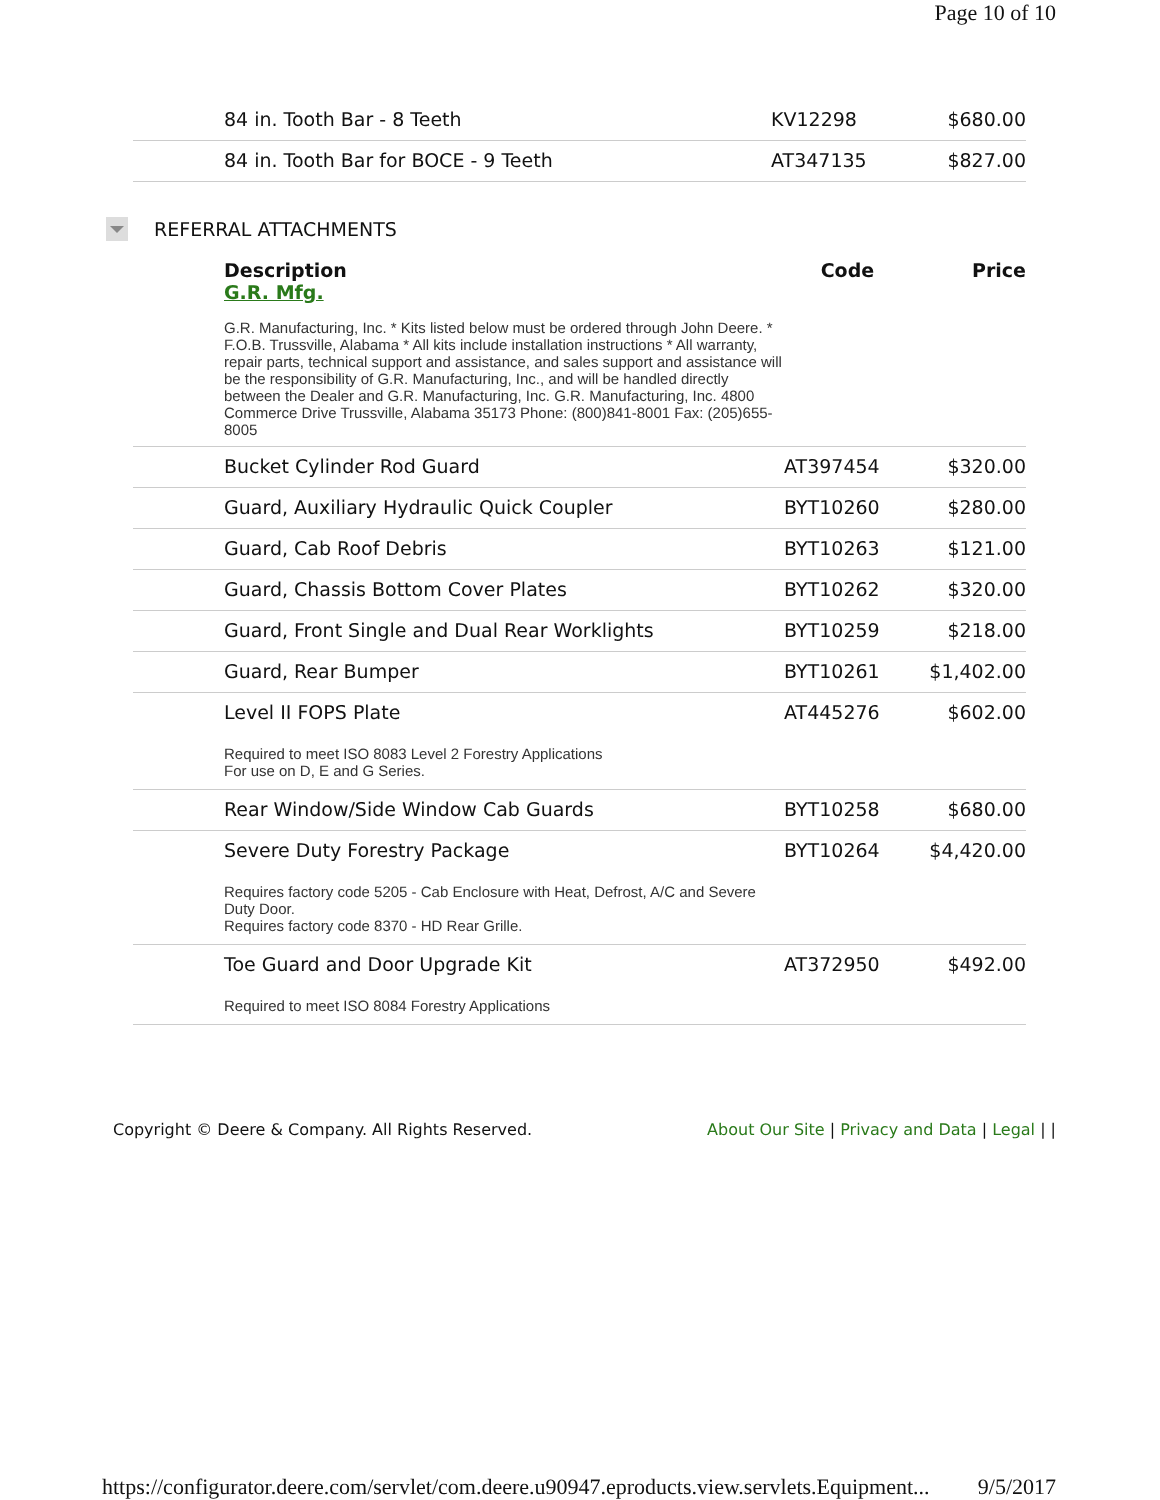Page 10 of 10
| 84 in. Tooth Bar - 8 Teeth | KV12298 | $680.00 |
| 84 in. Tooth Bar for BOCE - 9 Teeth | AT347135 | $827.00 |
REFERRAL ATTACHMENTS
| Description G.R. Mfg. | Code | Price |
| --- | --- | --- |
| G.R. Manufacturing, Inc. * Kits listed below must be ordered through John Deere. * F.O.B. Trussville, Alabama * All kits include installation instructions * All warranty, repair parts, technical support and assistance, and sales support and assistance will be the responsibility of G.R. Manufacturing, Inc., and will be handled directly between the Dealer and G.R. Manufacturing, Inc. G.R. Manufacturing, Inc. 4800 Commerce Drive Trussville, Alabama 35173 Phone: (800)841-8001 Fax: (205)655-8005 | | |
| Bucket Cylinder Rod Guard | AT397454 | $320.00 |
| Guard, Auxiliary Hydraulic Quick Coupler | BYT10260 | $280.00 |
| Guard, Cab Roof Debris | BYT10263 | $121.00 |
| Guard, Chassis Bottom Cover Plates | BYT10262 | $320.00 |
| Guard, Front Single and Dual Rear Worklights | BYT10259 | $218.00 |
| Guard, Rear Bumper | BYT10261 | $1,402.00 |
| Level II FOPS Plate Required to meet ISO 8083 Level 2 Forestry Applications For use on D, E and G Series. | AT445276 | $602.00 |
| Rear Window/Side Window Cab Guards | BYT10258 | $680.00 |
| Severe Duty Forestry Package Requires factory code 5205 - Cab Enclosure with Heat, Defrost, A/C and Severe Duty Door. Requires factory code 8370 - HD Rear Grille. | BYT10264 | $4,420.00 |
| Toe Guard and Door Upgrade Kit Required to meet ISO 8084 Forestry Applications | AT372950 | $492.00 |
Copyright © Deere & Company. All Rights Reserved. About Our Site | Privacy and Data | Legal | |
https://configurator.deere.com/servlet/com.deere.u90947.eproducts.view.servlets.Equipment... 9/5/2017